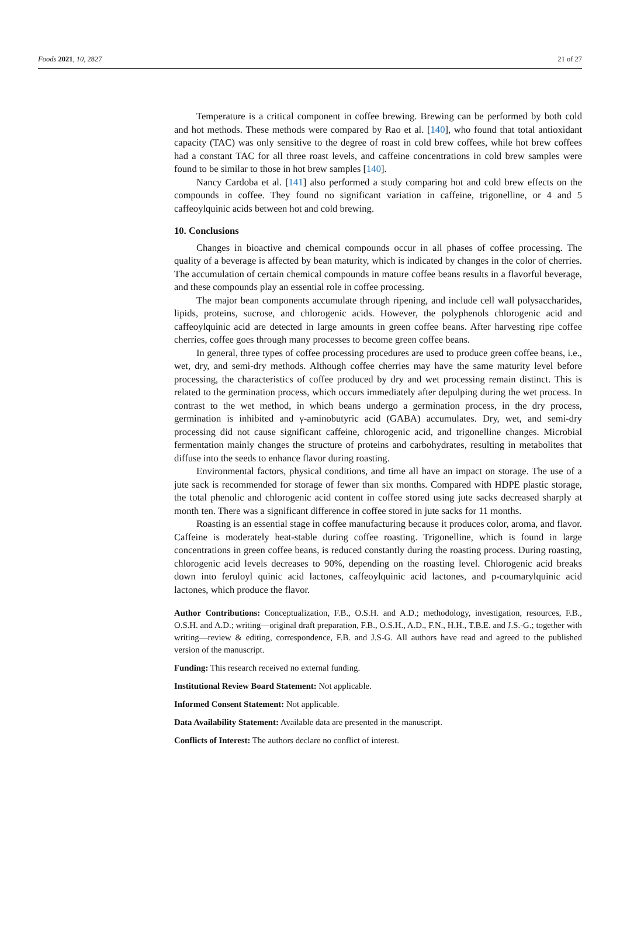Foods 2021, 10, 2827 21 of 27
Temperature is a critical component in coffee brewing. Brewing can be performed by both cold and hot methods. These methods were compared by Rao et al. [140], who found that total antioxidant capacity (TAC) was only sensitive to the degree of roast in cold brew coffees, while hot brew coffees had a constant TAC for all three roast levels, and caffeine concentrations in cold brew samples were found to be similar to those in hot brew samples [140].
Nancy Cardoba et al. [141] also performed a study comparing hot and cold brew effects on the compounds in coffee. They found no significant variation in caffeine, trigonelline, or 4 and 5 caffeoylquinic acids between hot and cold brewing.
10. Conclusions
Changes in bioactive and chemical compounds occur in all phases of coffee processing. The quality of a beverage is affected by bean maturity, which is indicated by changes in the color of cherries. The accumulation of certain chemical compounds in mature coffee beans results in a flavorful beverage, and these compounds play an essential role in coffee processing.
The major bean components accumulate through ripening, and include cell wall polysaccharides, lipids, proteins, sucrose, and chlorogenic acids. However, the polyphenols chlorogenic acid and caffeoylquinic acid are detected in large amounts in green coffee beans. After harvesting ripe coffee cherries, coffee goes through many processes to become green coffee beans.
In general, three types of coffee processing procedures are used to produce green coffee beans, i.e., wet, dry, and semi-dry methods. Although coffee cherries may have the same maturity level before processing, the characteristics of coffee produced by dry and wet processing remain distinct. This is related to the germination process, which occurs immediately after depulping during the wet process. In contrast to the wet method, in which beans undergo a germination process, in the dry process, germination is inhibited and γ-aminobutyric acid (GABA) accumulates. Dry, wet, and semi-dry processing did not cause significant caffeine, chlorogenic acid, and trigonelline changes. Microbial fermentation mainly changes the structure of proteins and carbohydrates, resulting in metabolites that diffuse into the seeds to enhance flavor during roasting.
Environmental factors, physical conditions, and time all have an impact on storage. The use of a jute sack is recommended for storage of fewer than six months. Compared with HDPE plastic storage, the total phenolic and chlorogenic acid content in coffee stored using jute sacks decreased sharply at month ten. There was a significant difference in coffee stored in jute sacks for 11 months.
Roasting is an essential stage in coffee manufacturing because it produces color, aroma, and flavor. Caffeine is moderately heat-stable during coffee roasting. Trigonelline, which is found in large concentrations in green coffee beans, is reduced constantly during the roasting process. During roasting, chlorogenic acid levels decreases to 90%, depending on the roasting level. Chlorogenic acid breaks down into feruloyl quinic acid lactones, caffeoylquinic acid lactones, and p-coumarylquinic acid lactones, which produce the flavor.
Author Contributions: Conceptualization, F.B., O.S.H. and A.D.; methodology, investigation, resources, F.B., O.S.H. and A.D.; writing—original draft preparation, F.B., O.S.H., A.D., F.N., H.H., T.B.E. and J.S.-G.; together with writing—review & editing, correspondence, F.B. and J.S-G. All authors have read and agreed to the published version of the manuscript.
Funding: This research received no external funding.
Institutional Review Board Statement: Not applicable.
Informed Consent Statement: Not applicable.
Data Availability Statement: Available data are presented in the manuscript.
Conflicts of Interest: The authors declare no conflict of interest.